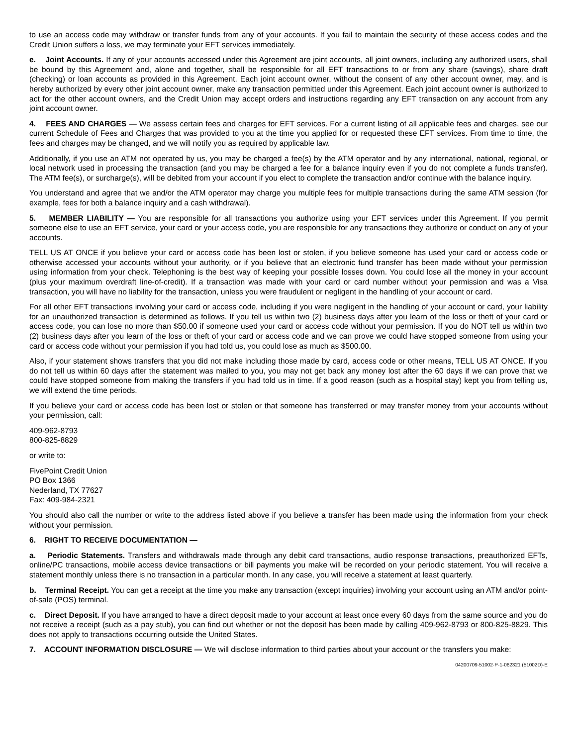to use an access code may withdraw or transfer funds from any of your accounts. If you fail to maintain the security of these access codes and the Credit Union suffers a loss, we may terminate your EFT services immediately.
e. Joint Accounts. If any of your accounts accessed under this Agreement are joint accounts, all joint owners, including any authorized users, shall be bound by this Agreement and, alone and together, shall be responsible for all EFT transactions to or from any share (savings), share draft (checking) or loan accounts as provided in this Agreement. Each joint account owner, without the consent of any other account owner, may, and is hereby authorized by every other joint account owner, make any transaction permitted under this Agreement. Each joint account owner is authorized to act for the other account owners, and the Credit Union may accept orders and instructions regarding any EFT transaction on any account from any joint account owner.
4. FEES AND CHARGES — We assess certain fees and charges for EFT services. For a current listing of all applicable fees and charges, see our current Schedule of Fees and Charges that was provided to you at the time you applied for or requested these EFT services. From time to time, the fees and charges may be changed, and we will notify you as required by applicable law.
Additionally, if you use an ATM not operated by us, you may be charged a fee(s) by the ATM operator and by any international, national, regional, or local network used in processing the transaction (and you may be charged a fee for a balance inquiry even if you do not complete a funds transfer). The ATM fee(s), or surcharge(s), will be debited from your account if you elect to complete the transaction and/or continue with the balance inquiry.
You understand and agree that we and/or the ATM operator may charge you multiple fees for multiple transactions during the same ATM session (for example, fees for both a balance inquiry and a cash withdrawal).
5. MEMBER LIABILITY — You are responsible for all transactions you authorize using your EFT services under this Agreement. If you permit someone else to use an EFT service, your card or your access code, you are responsible for any transactions they authorize or conduct on any of your accounts.
TELL US AT ONCE if you believe your card or access code has been lost or stolen, if you believe someone has used your card or access code or otherwise accessed your accounts without your authority, or if you believe that an electronic fund transfer has been made without your permission using information from your check. Telephoning is the best way of keeping your possible losses down. You could lose all the money in your account (plus your maximum overdraft line-of-credit). If a transaction was made with your card or card number without your permission and was a Visa transaction, you will have no liability for the transaction, unless you were fraudulent or negligent in the handling of your account or card.
For all other EFT transactions involving your card or access code, including if you were negligent in the handling of your account or card, your liability for an unauthorized transaction is determined as follows. If you tell us within two (2) business days after you learn of the loss or theft of your card or access code, you can lose no more than $50.00 if someone used your card or access code without your permission. If you do NOT tell us within two (2) business days after you learn of the loss or theft of your card or access code and we can prove we could have stopped someone from using your card or access code without your permission if you had told us, you could lose as much as $500.00.
Also, if your statement shows transfers that you did not make including those made by card, access code or other means, TELL US AT ONCE. If you do not tell us within 60 days after the statement was mailed to you, you may not get back any money lost after the 60 days if we can prove that we could have stopped someone from making the transfers if you had told us in time. If a good reason (such as a hospital stay) kept you from telling us, we will extend the time periods.
If you believe your card or access code has been lost or stolen or that someone has transferred or may transfer money from your accounts without your permission, call:
409-962-8793
800-825-8829
or write to:
FivePoint Credit Union
PO Box 1366
Nederland, TX 77627
Fax: 409-984-2321
You should also call the number or write to the address listed above if you believe a transfer has been made using the information from your check without your permission.
6. RIGHT TO RECEIVE DOCUMENTATION —
a. Periodic Statements. Transfers and withdrawals made through any debit card transactions, audio response transactions, preauthorized EFTs, online/PC transactions, mobile access device transactions or bill payments you make will be recorded on your periodic statement. You will receive a statement monthly unless there is no transaction in a particular month. In any case, you will receive a statement at least quarterly.
b. Terminal Receipt. You can get a receipt at the time you make any transaction (except inquiries) involving your account using an ATM and/or point-of-sale (POS) terminal.
c. Direct Deposit. If you have arranged to have a direct deposit made to your account at least once every 60 days from the same source and you do not receive a receipt (such as a pay stub), you can find out whether or not the deposit has been made by calling 409-962-8793 or 800-825-8829. This does not apply to transactions occurring outside the United States.
7. ACCOUNT INFORMATION DISCLOSURE — We will disclose information to third parties about your account or the transfers you make:
04200709-51002-P-1-062321 (51002D)-E